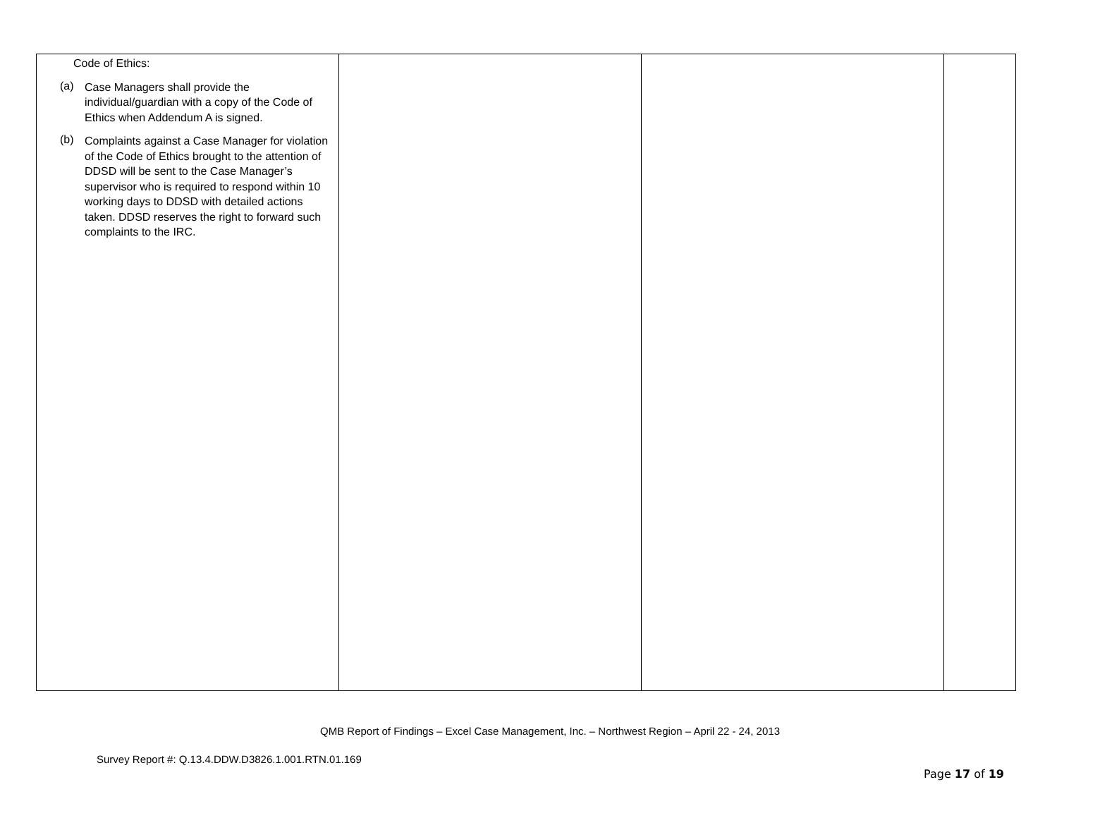| Code of Ethics: (a) Case Managers shall provide the individual/guardian with a copy of the Code of Ethics when Addendum A is signed. (b) Complaints against a Case Manager for violation of the Code of Ethics brought to the attention of DDSD will be sent to the Case Manager’s supervisor who is required to respond within 10 working days to DDSD with detailed actions taken. DDSD reserves the right to forward such complaints to the IRC. | | | |
QMB Report of Findings – Excel Case Management, Inc. – Northwest Region – April 22 - 24, 2013
Survey Report #: Q.13.4.DDW.D3826.1.001.RTN.01.169
Page 17 of 19